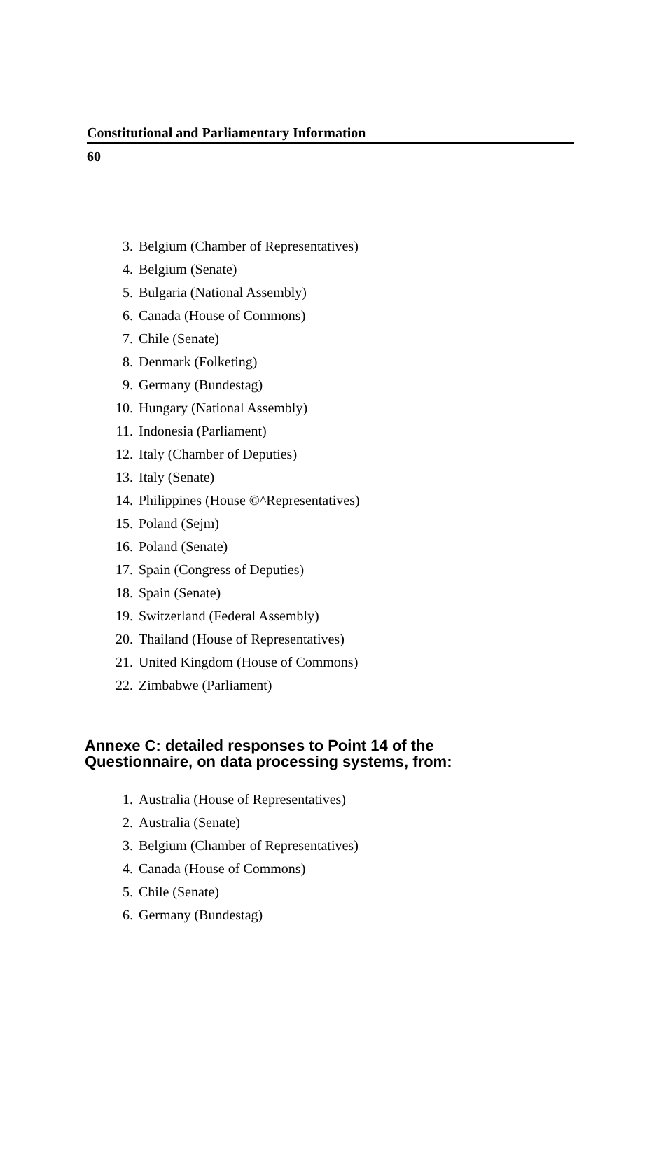Constitutional and Parliamentary Information
60
3. Belgium (Chamber of Representatives)
4. Belgium (Senate)
5. Bulgaria (National Assembly)
6. Canada (House of Commons)
7. Chile (Senate)
8. Denmark (Folketing)
9. Germany (Bundestag)
10. Hungary (National Assembly)
11. Indonesia (Parliament)
12. Italy (Chamber of Deputies)
13. Italy (Senate)
14. Philippines (House ©^Representatives)
15. Poland (Sejm)
16. Poland (Senate)
17. Spain (Congress of Deputies)
18. Spain (Senate)
19. Switzerland (Federal Assembly)
20. Thailand (House of Representatives)
21. United Kingdom (House of Commons)
22. Zimbabwe (Parliament)
Annexe C: detailed responses to Point 14 of the Questionnaire, on data processing systems, from:
1. Australia (House of Representatives)
2. Australia (Senate)
3. Belgium (Chamber of Representatives)
4. Canada (House of Commons)
5. Chile (Senate)
6. Germany (Bundestag)